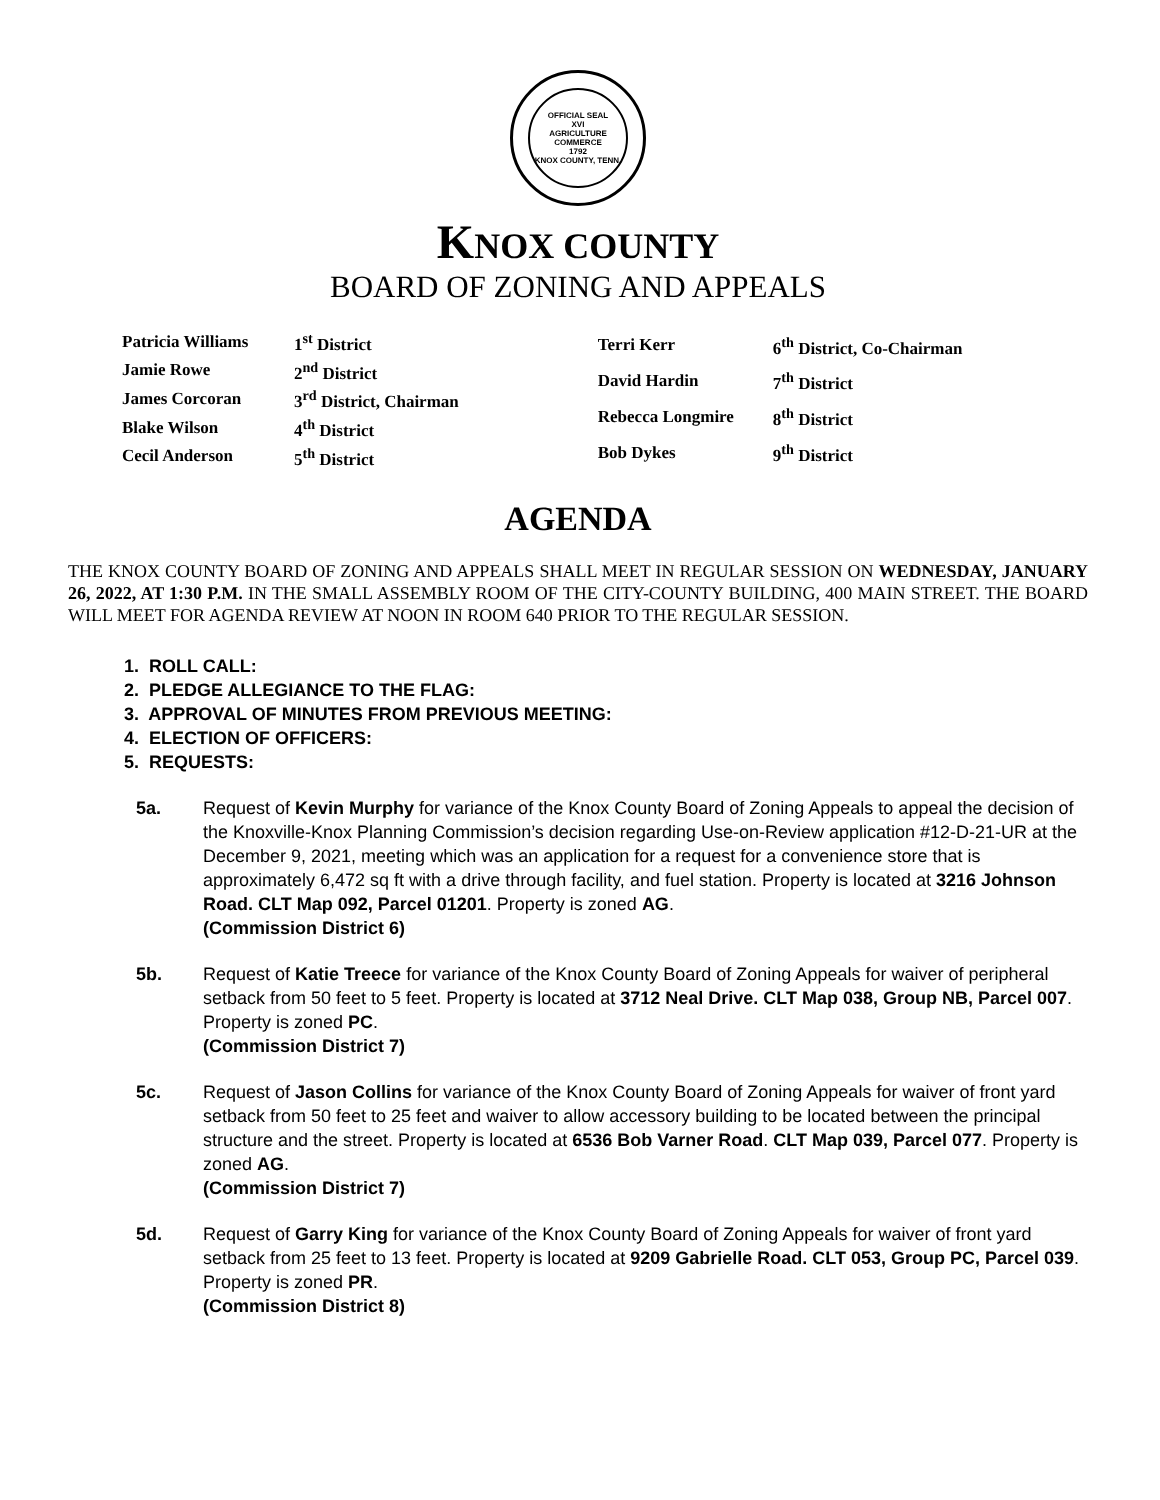OFFICIAL SEAL
XVI
AGRICULTURE
COMMERCE
1792
KNOX COUNTY, TENN.
KNOX COUNTY
BOARD OF ZONING AND APPEALS
| Patricia Williams | 1<sup>st</sup> District |
| Jamie Rowe | 2<sup>nd</sup> District |
| James Corcoran | 3<sup>rd</sup> District, Chairman |
| Blake Wilson | 4<sup>th</sup> District |
| Cecil Anderson | 5<sup>th</sup> District |
| Terri Kerr | 6<sup>th</sup> District, Co-Chairman |
| David Hardin | 7<sup>th</sup> District |
| Rebecca Longmire | 8<sup>th</sup> District |
| Bob Dykes | 9<sup>th</sup> District |
AGENDA
THE KNOX COUNTY BOARD OF ZONING AND APPEALS SHALL MEET IN REGULAR SESSION ON WEDNESDAY, JANUARY 26, 2022, AT 1:30 P.M. IN THE SMALL ASSEMBLY ROOM OF THE CITY-COUNTY BUILDING, 400 MAIN STREET. THE BOARD WILL MEET FOR AGENDA REVIEW AT NOON IN ROOM 640 PRIOR TO THE REGULAR SESSION.
1. ROLL CALL:
2. PLEDGE ALLEGIANCE TO THE FLAG:
3. APPROVAL OF MINUTES FROM PREVIOUS MEETING:
4. ELECTION OF OFFICERS:
5. REQUESTS:
5a. Request of Kevin Murphy for variance of the Knox County Board of Zoning Appeals to appeal the decision of the Knoxville-Knox Planning Commission’s decision regarding Use-on-Review application #12-D-21-UR at the December 9, 2021, meeting which was an application for a request for a convenience store that is approximately 6,472 sq ft with a drive through facility, and fuel station. Property is located at 3216 Johnson Road. CLT Map 092, Parcel 01201. Property is zoned AG.
(Commission District 6)
5b. Request of Katie Treece for variance of the Knox County Board of Zoning Appeals for waiver of peripheral setback from 50 feet to 5 feet. Property is located at 3712 Neal Drive. CLT Map 038, Group NB, Parcel 007. Property is zoned PC.
(Commission District 7)
5c. Request of Jason Collins for variance of the Knox County Board of Zoning Appeals for waiver of front yard setback from 50 feet to 25 feet and waiver to allow accessory building to be located between the principal structure and the street. Property is located at 6536 Bob Varner Road. CLT Map 039, Parcel 077. Property is zoned AG.
(Commission District 7)
5d. Request of Garry King for variance of the Knox County Board of Zoning Appeals for waiver of front yard setback from 25 feet to 13 feet. Property is located at 9209 Gabrielle Road. CLT 053, Group PC, Parcel 039. Property is zoned PR.
(Commission District 8)